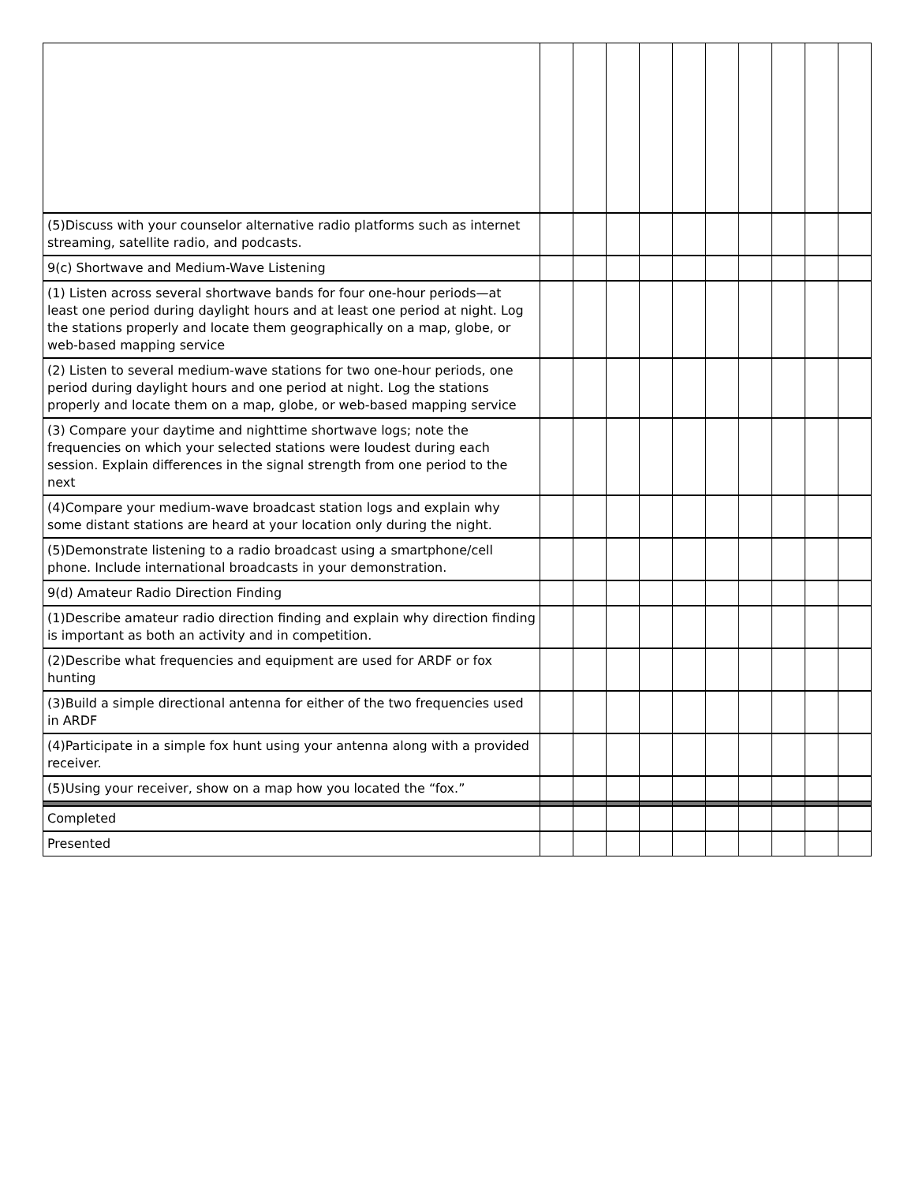| (5)Discuss with your counselor alternative radio platforms such as internet streaming, satellite radio, and podcasts. | | | | | | | | | | |
| 9(c) Shortwave and Medium-Wave Listening | | | | | | | | | | |
| (1) Listen across several shortwave bands for four one-hour periods—at least one period during daylight hours and at least one period at night. Log the stations properly and locate them geographically on a map, globe, or web-based mapping service | | | | | | | | | | |
| (2) Listen to several medium-wave stations for two one-hour periods, one period during daylight hours and one period at night. Log the stations properly and locate them on a map, globe, or web-based mapping service | | | | | | | | | | |
| (3) Compare your daytime and nighttime shortwave logs; note the frequencies on which your selected stations were loudest during each session. Explain differences in the signal strength from one period to the next | | | | | | | | | | |
| (4)Compare your medium-wave broadcast station logs and explain why some distant stations are heard at your location only during the night. | | | | | | | | | | |
| (5)Demonstrate listening to a radio broadcast using a smartphone/cell phone. Include international broadcasts in your demonstration. | | | | | | | | | | |
| 9(d) Amateur Radio Direction Finding | | | | | | | | | | |
| (1)Describe amateur radio direction finding and explain why direction finding is important as both an activity and in competition. | | | | | | | | | | |
| (2)Describe what frequencies and equipment are used for ARDF or fox hunting | | | | | | | | | | |
| (3)Build a simple directional antenna for either of the two frequencies used in ARDF | | | | | | | | | | |
| (4)Participate in a simple fox hunt using your antenna along with a provided receiver. | | | | | | | | | | |
| (5)Using your receiver, show on a map how you located the “fox.” | | | | | | | | | | |
| Completed | | | | | | | | | | |
| Presented | | | | | | | | | | |